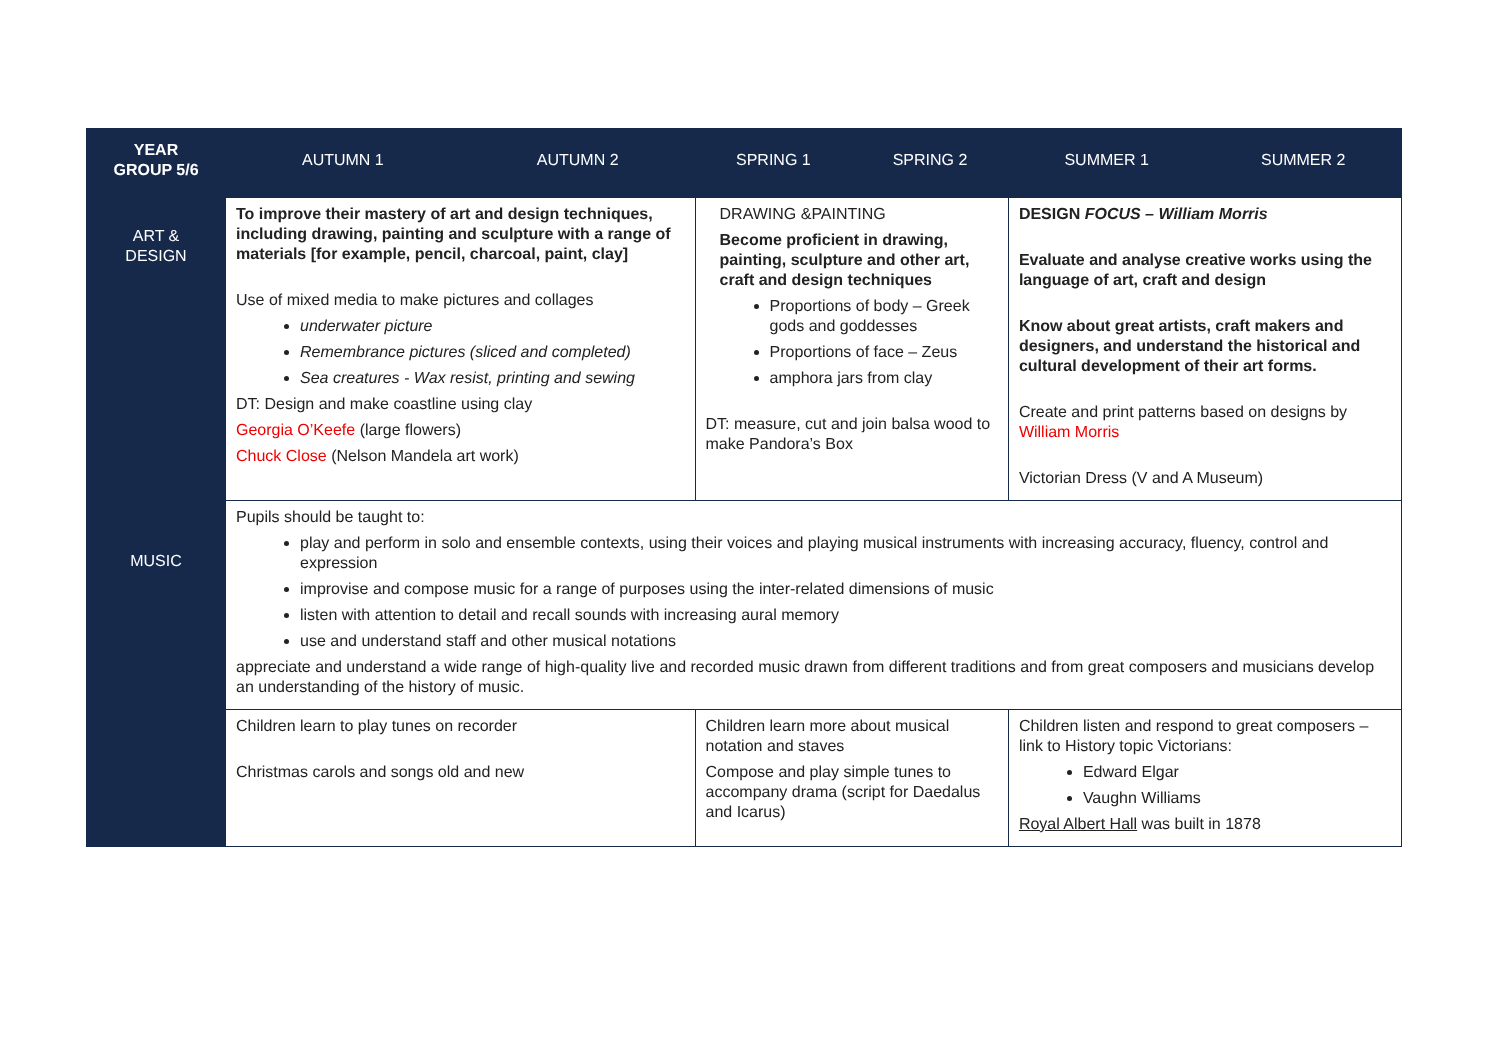| YEAR GROUP 5/6 | AUTUMN 1 | AUTUMN 2 | SPRING 1 | SPRING 2 | SUMMER 1 | SUMMER 2 |
| --- | --- | --- | --- | --- | --- | --- |
| ART & DESIGN | To improve their mastery of art and design techniques, including drawing, painting and sculpture with a range of materials [for example, pencil, charcoal, paint, clay] Use of mixed media to make pictures and collages underwater picture Remembrance pictures (sliced and completed) Sea creatures - Wax resist, printing and sewing DT: Design and make coastline using clay Georgia O’Keefe (large flowers) Chuck Close (Nelson Mandela art work) | | DRAWING &PAINTING Become proficient in drawing, painting, sculpture and other art, craft and design techniques Proportions of body – Greek gods and goddesses Proportions of face – Zeus amphora jars from clay DT: measure, cut and join balsa wood to make Pandora’s Box | | DESIGN FOCUS – William Morris Evaluate and analyse creative works using the language of art, craft and design Know about great artists, craft makers and designers, and understand the historical and cultural development of their art forms. Create and print patterns based on designs by William Morris Victorian Dress (V and A Museum) | |
| MUSIC | Pupils should be taught to: play and perform in solo and ensemble contexts, using their voices and playing musical instruments with increasing accuracy, fluency, control and expression improvise and compose music for a range of purposes using the inter-related dimensions of music listen with attention to detail and recall sounds with increasing aural memory use and understand staff and other musical notations appreciate and understand a wide range of high-quality live and recorded music drawn from different traditions and from great composers and musicians develop an understanding of the history of music. | | | | | |
| | Children learn to play tunes on recorder Christmas carols and songs old and new | | Children learn more about musical notation and staves Compose and play simple tunes to accompany drama (script for Daedalus and Icarus) | | Children listen and respond to great composers – link to History topic Victorians: Edward Elgar Vaughn Williams Royal Albert Hall was built in 1878 | |